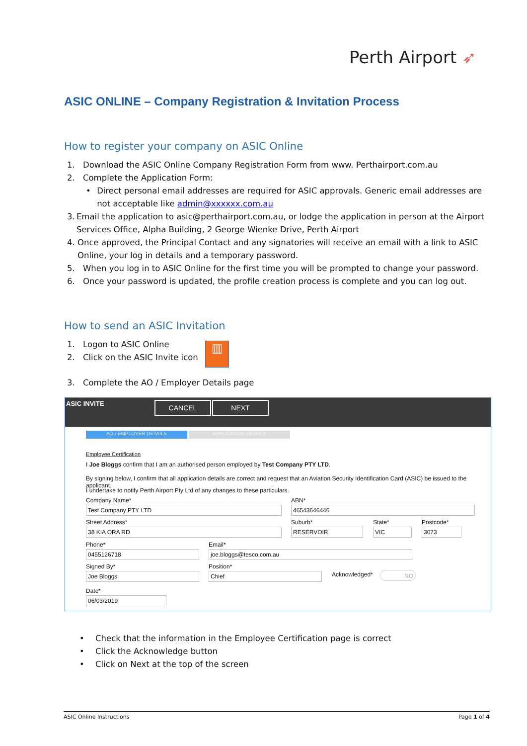Perth Airport ➶
ASIC ONLINE – Company Registration & Invitation Process
How to register your company on ASIC Online
1. Download the ASIC Online Company Registration Form from www. Perthairport.com.au
2. Complete the Application Form:
• Direct personal email addresses are required for ASIC approvals. Generic email addresses are not acceptable like admin@xxxxxx.com.au
3. Email the application to asic@perthairport.com.au, or lodge the application in person at the Airport Services Office, Alpha Building, 2 George Wienke Drive, Perth Airport
4. Once approved, the Principal Contact and any signatories will receive an email with a link to ASIC Online, your log in details and a temporary password.
5. When you log in to ASIC Online for the first time you will be prompted to change your password.
6. Once your password is updated, the profile creation process is complete and you can log out.
How to send an ASIC Invitation
1. Logon to ASIC Online
2. Click on the ASIC Invite icon
▥
3. Complete the AO / Employer Details page
ASIC INVITE CANCEL NEXT
AO / EMPLOYER DETAILS APPLICATION DETAILS
Employee Certification
I Joe Bloggs confirm that I am an authorised person employed by Test Company PTY LTD.
By signing below, I confirm that all application details are correct and request that an Aviation Security Identification Card (ASIC) be issued to the applicant.
I undertake to notify Perth Airport Pty Ltd of any changes to these particulars.
Company Name*
Test Company PTY LTD
ABN*
46543646446
Street Address*
38 KIA ORA RD
Suburb*
RESERVOIR
State*
VIC
Postcode*
3073
Phone*
0455126718
Email*
joe.bloggs@tesco.com.au
Signed By*
Joe Bloggs
Position*
Chief
Acknowledged* NO
Date*
06/03/2019
• Check that the information in the Employee Certification page is correct
• Click the Acknowledge button
• Click on Next at the top of the screen
ASIC Online Instructions Page 1 of 4